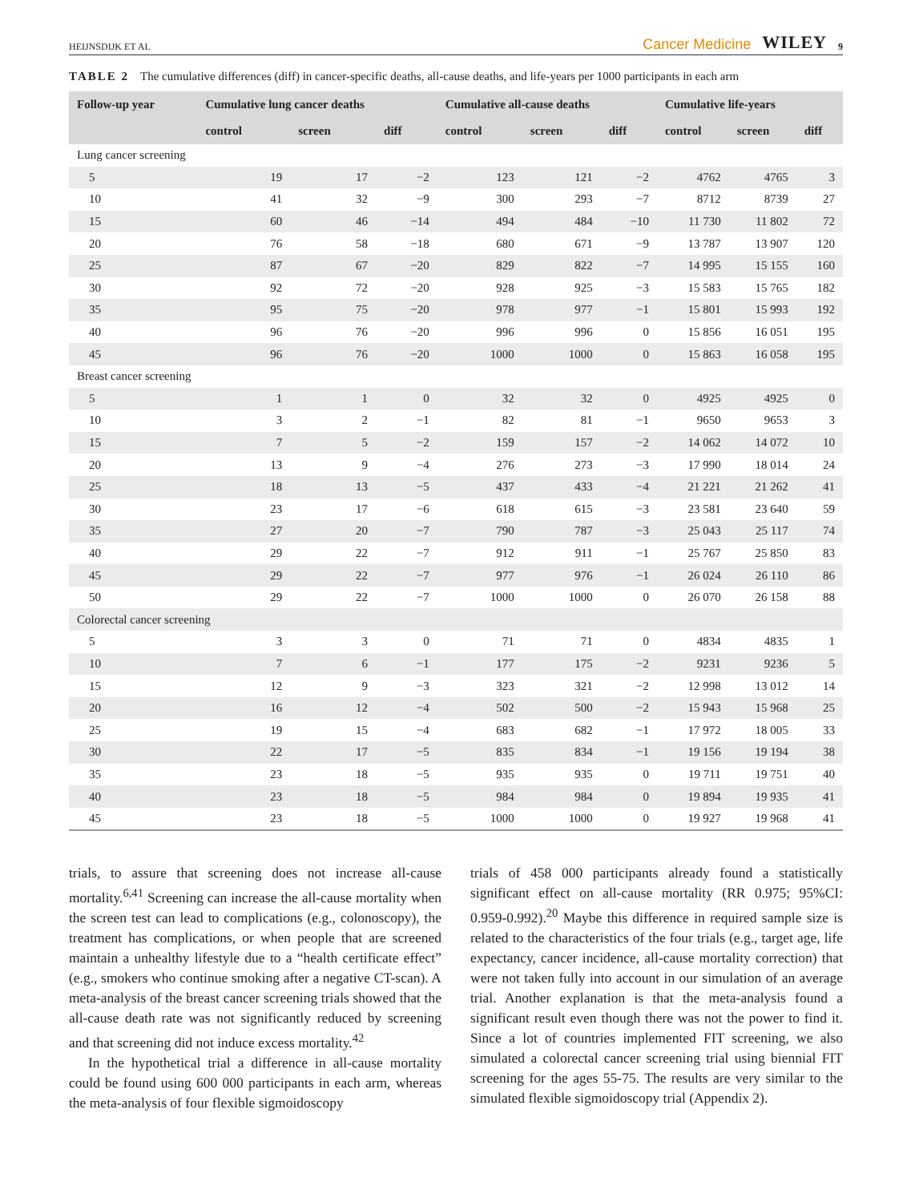HEIJNSDIJK ET AL Cancer Medicine WILEY 9
TABLE 2 The cumulative differences (diff) in cancer-specific deaths, all-cause deaths, and life-years per 1000 participants in each arm
| Follow-up year | Cumulative lung cancer deaths | | | Cumulative all-cause deaths | | | Cumulative life-years | | |
| --- | --- | --- | --- | --- | --- | --- | --- | --- | --- |
| | control | screen | diff | control | screen | diff | control | screen | diff |
| Lung cancer screening | | | | | | | | | |
| 5 | 19 | 17 | −2 | 123 | 121 | −2 | 4762 | 4765 | 3 |
| 10 | 41 | 32 | −9 | 300 | 293 | −7 | 8712 | 8739 | 27 |
| 15 | 60 | 46 | −14 | 494 | 484 | −10 | 11 730 | 11 802 | 72 |
| 20 | 76 | 58 | −18 | 680 | 671 | −9 | 13 787 | 13 907 | 120 |
| 25 | 87 | 67 | −20 | 829 | 822 | −7 | 14 995 | 15 155 | 160 |
| 30 | 92 | 72 | −20 | 928 | 925 | −3 | 15 583 | 15 765 | 182 |
| 35 | 95 | 75 | −20 | 978 | 977 | −1 | 15 801 | 15 993 | 192 |
| 40 | 96 | 76 | −20 | 996 | 996 | 0 | 15 856 | 16 051 | 195 |
| 45 | 96 | 76 | −20 | 1000 | 1000 | 0 | 15 863 | 16 058 | 195 |
| Breast cancer screening | | | | | | | | | |
| 5 | 1 | 1 | 0 | 32 | 32 | 0 | 4925 | 4925 | 0 |
| 10 | 3 | 2 | −1 | 82 | 81 | −1 | 9650 | 9653 | 3 |
| 15 | 7 | 5 | −2 | 159 | 157 | −2 | 14 062 | 14 072 | 10 |
| 20 | 13 | 9 | −4 | 276 | 273 | −3 | 17 990 | 18 014 | 24 |
| 25 | 18 | 13 | −5 | 437 | 433 | −4 | 21 221 | 21 262 | 41 |
| 30 | 23 | 17 | −6 | 618 | 615 | −3 | 23 581 | 23 640 | 59 |
| 35 | 27 | 20 | −7 | 790 | 787 | −3 | 25 043 | 25 117 | 74 |
| 40 | 29 | 22 | −7 | 912 | 911 | −1 | 25 767 | 25 850 | 83 |
| 45 | 29 | 22 | −7 | 977 | 976 | −1 | 26 024 | 26 110 | 86 |
| 50 | 29 | 22 | −7 | 1000 | 1000 | 0 | 26 070 | 26 158 | 88 |
| Colorectal cancer screening | | | | | | | | | |
| 5 | 3 | 3 | 0 | 71 | 71 | 0 | 4834 | 4835 | 1 |
| 10 | 7 | 6 | −1 | 177 | 175 | −2 | 9231 | 9236 | 5 |
| 15 | 12 | 9 | −3 | 323 | 321 | −2 | 12 998 | 13 012 | 14 |
| 20 | 16 | 12 | −4 | 502 | 500 | −2 | 15 943 | 15 968 | 25 |
| 25 | 19 | 15 | −4 | 683 | 682 | −1 | 17 972 | 18 005 | 33 |
| 30 | 22 | 17 | −5 | 835 | 834 | −1 | 19 156 | 19 194 | 38 |
| 35 | 23 | 18 | −5 | 935 | 935 | 0 | 19 711 | 19 751 | 40 |
| 40 | 23 | 18 | −5 | 984 | 984 | 0 | 19 894 | 19 935 | 41 |
| 45 | 23 | 18 | −5 | 1000 | 1000 | 0 | 19 927 | 19 968 | 41 |
trials, to assure that screening does not increase all-cause mortality.<sup>6,41</sup> Screening can increase the all-cause mortality when the screen test can lead to complications (e.g., colonoscopy), the treatment has complications, or when people that are screened maintain a unhealthy lifestyle due to a “health certificate effect” (e.g., smokers who continue smoking after a negative CT-scan). A meta-analysis of the breast cancer screening trials showed that the all-cause death rate was not significantly reduced by screening and that screening did not induce excess mortality.<sup>42</sup>
In the hypothetical trial a difference in all-cause mortality could be found using 600 000 participants in each arm, whereas the meta-analysis of four flexible sigmoidoscopy
trials of 458 000 participants already found a statistically significant effect on all-cause mortality (RR 0.975; 95%CI: 0.959-0.992).<sup>20</sup> Maybe this difference in required sample size is related to the characteristics of the four trials (e.g., target age, life expectancy, cancer incidence, all-cause mortality correction) that were not taken fully into account in our simulation of an average trial. Another explanation is that the meta-analysis found a significant result even though there was not the power to find it. Since a lot of countries implemented FIT screening, we also simulated a colorectal cancer screening trial using biennial FIT screening for the ages 55-75. The results are very similar to the simulated flexible sigmoidoscopy trial (Appendix 2).